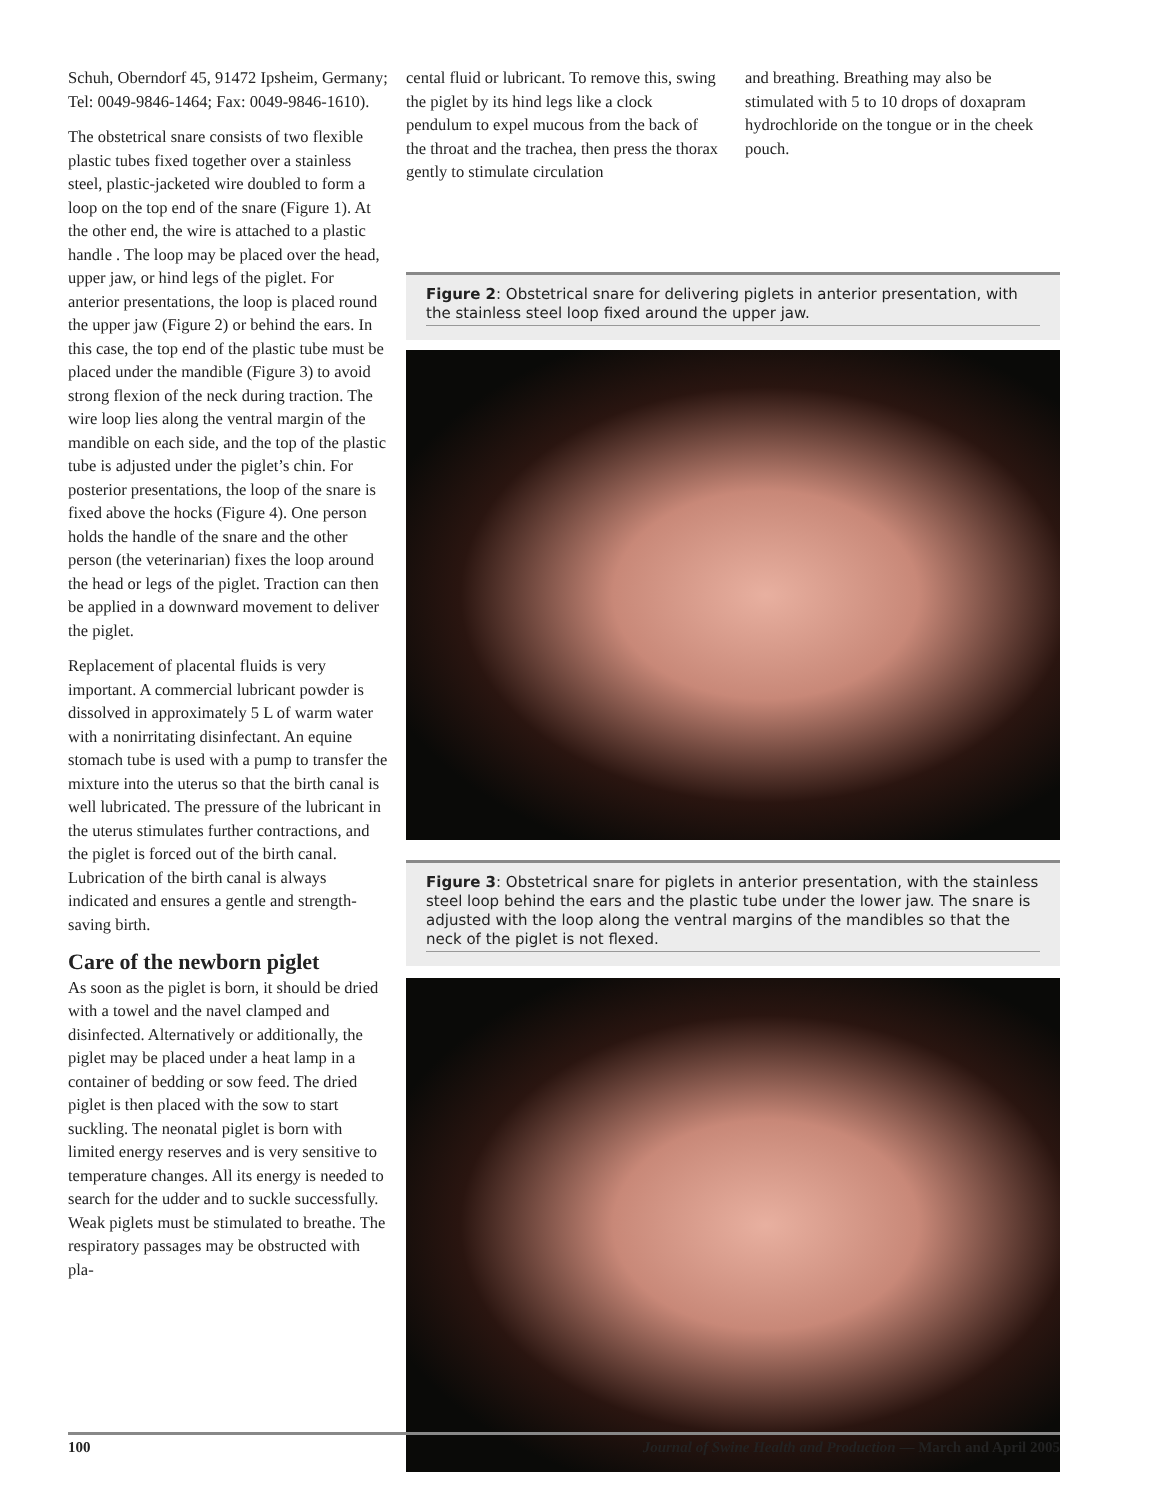Schuh, Oberndorf 45, 91472 Ipsheim, Germany; Tel: 0049-9846-1464; Fax: 0049-9846-1610).
The obstetrical snare consists of two flexible plastic tubes fixed together over a stainless steel, plastic-jacketed wire doubled to form a loop on the top end of the snare (Figure 1). At the other end, the wire is attached to a plastic handle . The loop may be placed over the head, upper jaw, or hind legs of the piglet. For anterior presentations, the loop is placed round the upper jaw (Figure 2) or behind the ears. In this case, the top end of the plastic tube must be placed under the mandible (Figure 3) to avoid strong flexion of the neck during traction. The wire loop lies along the ventral margin of the mandible on each side, and the top of the plastic tube is adjusted under the piglet’s chin. For posterior presentations, the loop of the snare is fixed above the hocks (Figure 4). One person holds the handle of the snare and the other person (the veterinarian) fixes the loop around the head or legs of the piglet. Traction can then be applied in a downward movement to deliver the piglet.
Replacement of placental fluids is very important. A commercial lubricant powder is dissolved in approximately 5 L of warm water with a nonirritating disinfectant. An equine stomach tube is used with a pump to transfer the mixture into the uterus so that the birth canal is well lubricated. The pressure of the lubricant in the uterus stimulates further contractions, and the piglet is forced out of the birth canal. Lubrication of the birth canal is always indicated and ensures a gentle and strength-saving birth.
Care of the newborn piglet
As soon as the piglet is born, it should be dried with a towel and the navel clamped and disinfected. Alternatively or additionally, the piglet may be placed under a heat lamp in a container of bedding or sow feed. The dried piglet is then placed with the sow to start suckling. The neonatal piglet is born with limited energy reserves and is very sensitive to temperature changes. All its energy is needed to search for the udder and to suckle successfully. Weak piglets must be stimulated to breathe. The respiratory passages may be obstructed with pla-
cental fluid or lubricant. To remove this, swing the piglet by its hind legs like a clock pendulum to expel mucous from the back of the throat and the trachea, then press the thorax gently to stimulate circulation
and breathing. Breathing may also be stimulated with 5 to 10 drops of doxapram hydrochloride on the tongue or in the cheek pouch.
Figure 2: Obstetrical snare for delivering piglets in anterior presentation, with the stainless steel loop fixed around the upper jaw.
Figure 3: Obstetrical snare for piglets in anterior presentation, with the stainless steel loop behind the ears and the plastic tube under the lower jaw. The snare is adjusted with the loop along the ventral margins of the mandibles so that the neck of the piglet is not flexed.
100 Journal of Swine Health and Production — March and April 2005